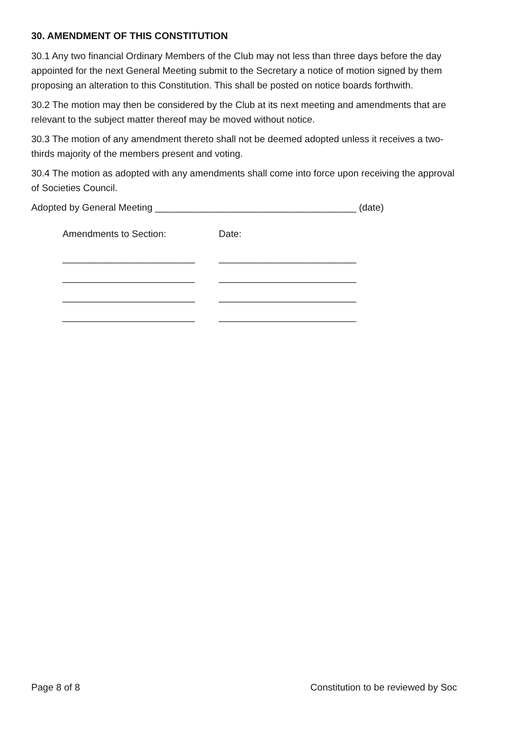30. AMENDMENT OF THIS CONSTITUTION
30.1 Any two financial Ordinary Members of the Club may not less than three days before the day appointed for the next General Meeting submit to the Secretary a notice of motion signed by them proposing an alteration to this Constitution. This shall be posted on notice boards forthwith.
30.2 The motion may then be considered by the Club at its next meeting and amendments that are relevant to the subject matter thereof may be moved without notice.
30.3 The motion of any amendment thereto shall not be deemed adopted unless it receives a two-thirds majority of the members present and voting.
30.4 The motion as adopted with any amendments shall come into force upon receiving the approval of Societies Council.
Adopted by General Meeting ______________________________________ (date)
| Amendments to Section: | Date: |
| _________________________ | __________________________ |
| _________________________ | __________________________ |
| _________________________ | __________________________ |
| _________________________ | __________________________ |
Page 8 of 8 Constitution to be reviewed by Soc